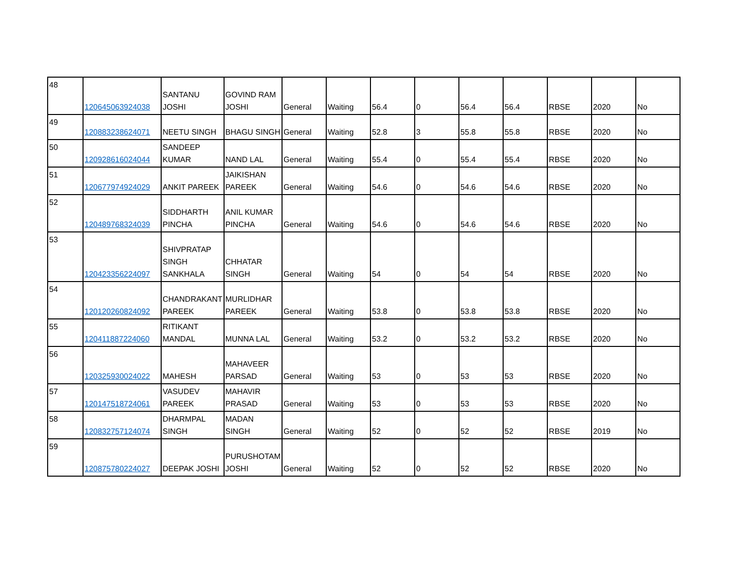| 48 | 120645063924038 | SANTANU JOSHI | GOVIND RAM JOSHI | General | Waiting | 56.4 | 0 | 56.4 | 56.4 | RBSE | 2020 | No |
| 49 | 120883238624071 | NEETU SINGH | BHAGU SINGH | General | Waiting | 52.8 | 3 | 55.8 | 55.8 | RBSE | 2020 | No |
| 50 | 120928616024044 | SANDEEP KUMAR | NAND LAL | General | Waiting | 55.4 | 0 | 55.4 | 55.4 | RBSE | 2020 | No |
| 51 | 120677974924029 | ANKIT PAREEK | JAIKISHAN PAREEK | General | Waiting | 54.6 | 0 | 54.6 | 54.6 | RBSE | 2020 | No |
| 52 | 120489768324039 | SIDDHARTH PINCHA | ANIL KUMAR PINCHA | General | Waiting | 54.6 | 0 | 54.6 | 54.6 | RBSE | 2020 | No |
| 53 | 120423356224097 | SHIVPRATAP SINGH SANKHALA | CHHATAR SINGH | General | Waiting | 54 | 0 | 54 | 54 | RBSE | 2020 | No |
| 54 | 120120260824092 | CHANDRAKANT PAREEK | MURLIDHAR PAREEK | General | Waiting | 53.8 | 0 | 53.8 | 53.8 | RBSE | 2020 | No |
| 55 | 120411887224060 | RITIKANT MANDAL | MUNNA LAL | General | Waiting | 53.2 | 0 | 53.2 | 53.2 | RBSE | 2020 | No |
| 56 | 120325930024022 | MAHESH | MAHAVEER PARSAD | General | Waiting | 53 | 0 | 53 | 53 | RBSE | 2020 | No |
| 57 | 120147518724061 | VASUDEV PAREEK | MAHAVIR PRASAD | General | Waiting | 53 | 0 | 53 | 53 | RBSE | 2020 | No |
| 58 | 120832757124074 | DHARMPAL SINGH | MADAN SINGH | General | Waiting | 52 | 0 | 52 | 52 | RBSE | 2019 | No |
| 59 | 120875780224027 | DEEPAK JOSHI | PURUSHOTAM JOSHI | General | Waiting | 52 | 0 | 52 | 52 | RBSE | 2020 | No |